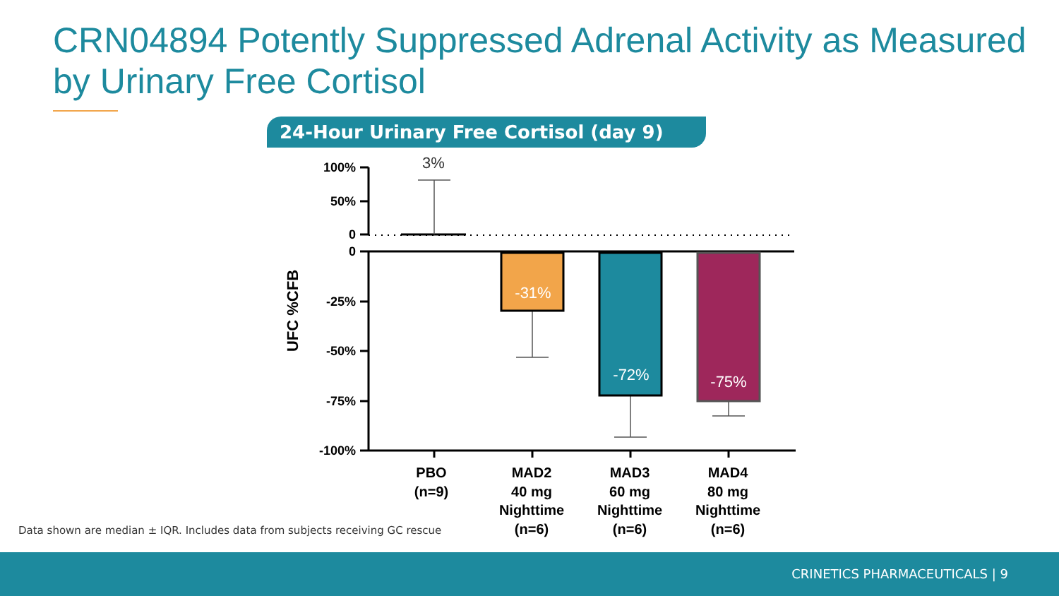CRN04894 Potently Suppressed Adrenal Activity as Measured by Urinary Free Cortisol
24-Hour Urinary Free Cortisol (day 9)
100%
50%
0
0
-25%
-50%
-75%
-100%
UFC %CFB
3%
-31%
-72%
-75%
PBO
(n=9)
MAD2
40 mg
Nighttime
(n=6)
MAD3
60 mg
Nighttime
(n=6)
MAD4
80 mg
Nighttime
(n=6)
Data shown are median ± IQR. Includes data from subjects receiving GC rescue
CRINETICS PHARMACEUTICALS | 9